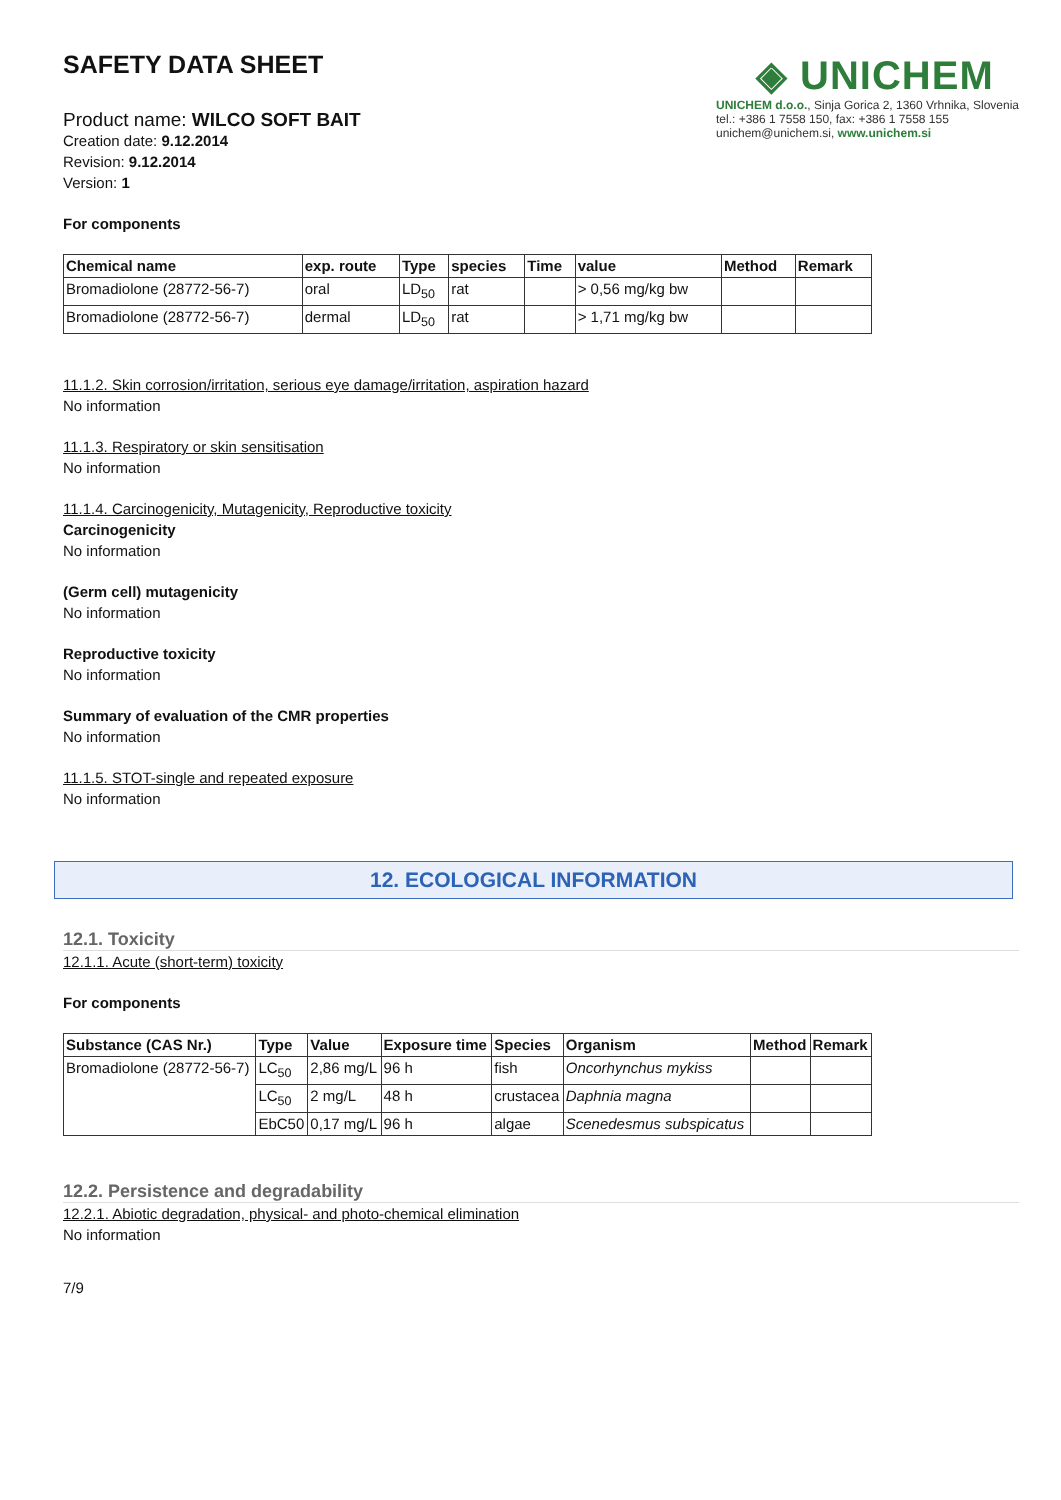SAFETY DATA SHEET
Product name: WILCO SOFT BAIT
Creation date: 9.12.2014
Revision: 9.12.2014
Version: 1
◈ UNICHEM
UNICHEM d.o.o., Sinja Gorica 2, 1360 Vrhnika, Slovenia
tel.: +386 1 7558 150, fax: +386 1 7558 155
unichem@unichem.si, www.unichem.si
For components
| Chemical name | exp. route | Type | species | Time | value | Method | Remark |
| --- | --- | --- | --- | --- | --- | --- | --- |
| Bromadiolone (28772-56-7) | oral | LD<sub>50</sub> | rat | | > 0,56 mg/kg bw | | |
| Bromadiolone (28772-56-7) | dermal | LD<sub>50</sub> | rat | | > 1,71 mg/kg bw | | |
11.1.2. Skin corrosion/irritation, serious eye damage/irritation, aspiration hazard
No information
11.1.3. Respiratory or skin sensitisation
No information
11.1.4. Carcinogenicity, Mutagenicity, Reproductive toxicity
Carcinogenicity
No information
(Germ cell) mutagenicity
No information
Reproductive toxicity
No information
Summary of evaluation of the CMR properties
No information
11.1.5. STOT-single and repeated exposure
No information
12. ECOLOGICAL INFORMATION
12.1. Toxicity
12.1.1. Acute (short-term) toxicity
For components
| Substance (CAS Nr.) | Type | Value | Exposure time | Species | Organism | Method | Remark |
| --- | --- | --- | --- | --- | --- | --- | --- |
| Bromadiolone (28772-56-7) | LC<sub>50</sub> | 2,86 mg/L | 96 h | fish | Oncorhynchus mykiss | | |
| | LC<sub>50</sub> | 2 mg/L | 48 h | crustacea | Daphnia magna | | |
| | EbC50 | 0,17 mg/L | 96 h | algae | Scenedesmus subspicatus | | |
12.2. Persistence and degradability
12.2.1. Abiotic degradation, physical- and photo-chemical elimination
No information
7/9